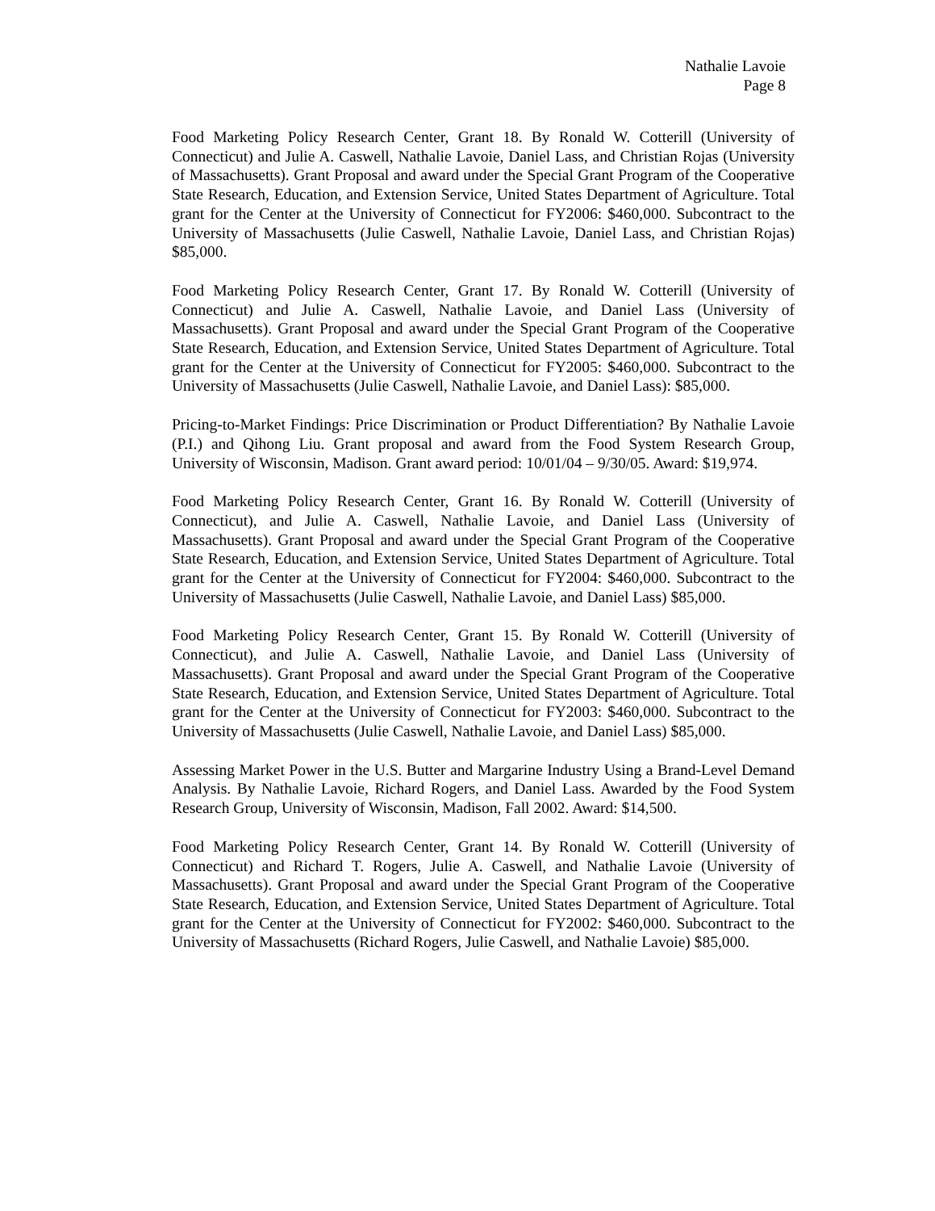Nathalie Lavoie
Page 8
Food Marketing Policy Research Center, Grant 18. By Ronald W. Cotterill (University of Connecticut) and Julie A. Caswell, Nathalie Lavoie, Daniel Lass, and Christian Rojas (University of Massachusetts). Grant Proposal and award under the Special Grant Program of the Cooperative State Research, Education, and Extension Service, United States Department of Agriculture. Total grant for the Center at the University of Connecticut for FY2006: $460,000. Subcontract to the University of Massachusetts (Julie Caswell, Nathalie Lavoie, Daniel Lass, and Christian Rojas) $85,000.
Food Marketing Policy Research Center, Grant 17. By Ronald W. Cotterill (University of Connecticut) and Julie A. Caswell, Nathalie Lavoie, and Daniel Lass (University of Massachusetts). Grant Proposal and award under the Special Grant Program of the Cooperative State Research, Education, and Extension Service, United States Department of Agriculture. Total grant for the Center at the University of Connecticut for FY2005: $460,000. Subcontract to the University of Massachusetts (Julie Caswell, Nathalie Lavoie, and Daniel Lass): $85,000.
Pricing-to-Market Findings: Price Discrimination or Product Differentiation? By Nathalie Lavoie (P.I.) and Qihong Liu. Grant proposal and award from the Food System Research Group, University of Wisconsin, Madison. Grant award period: 10/01/04 – 9/30/05. Award: $19,974.
Food Marketing Policy Research Center, Grant 16. By Ronald W. Cotterill (University of Connecticut), and Julie A. Caswell, Nathalie Lavoie, and Daniel Lass (University of Massachusetts). Grant Proposal and award under the Special Grant Program of the Cooperative State Research, Education, and Extension Service, United States Department of Agriculture. Total grant for the Center at the University of Connecticut for FY2004: $460,000. Subcontract to the University of Massachusetts (Julie Caswell, Nathalie Lavoie, and Daniel Lass) $85,000.
Food Marketing Policy Research Center, Grant 15. By Ronald W. Cotterill (University of Connecticut), and Julie A. Caswell, Nathalie Lavoie, and Daniel Lass (University of Massachusetts). Grant Proposal and award under the Special Grant Program of the Cooperative State Research, Education, and Extension Service, United States Department of Agriculture. Total grant for the Center at the University of Connecticut for FY2003: $460,000. Subcontract to the University of Massachusetts (Julie Caswell, Nathalie Lavoie, and Daniel Lass) $85,000.
Assessing Market Power in the U.S. Butter and Margarine Industry Using a Brand-Level Demand Analysis. By Nathalie Lavoie, Richard Rogers, and Daniel Lass. Awarded by the Food System Research Group, University of Wisconsin, Madison, Fall 2002. Award: $14,500.
Food Marketing Policy Research Center, Grant 14. By Ronald W. Cotterill (University of Connecticut) and Richard T. Rogers, Julie A. Caswell, and Nathalie Lavoie (University of Massachusetts). Grant Proposal and award under the Special Grant Program of the Cooperative State Research, Education, and Extension Service, United States Department of Agriculture. Total grant for the Center at the University of Connecticut for FY2002: $460,000. Subcontract to the University of Massachusetts (Richard Rogers, Julie Caswell, and Nathalie Lavoie) $85,000.